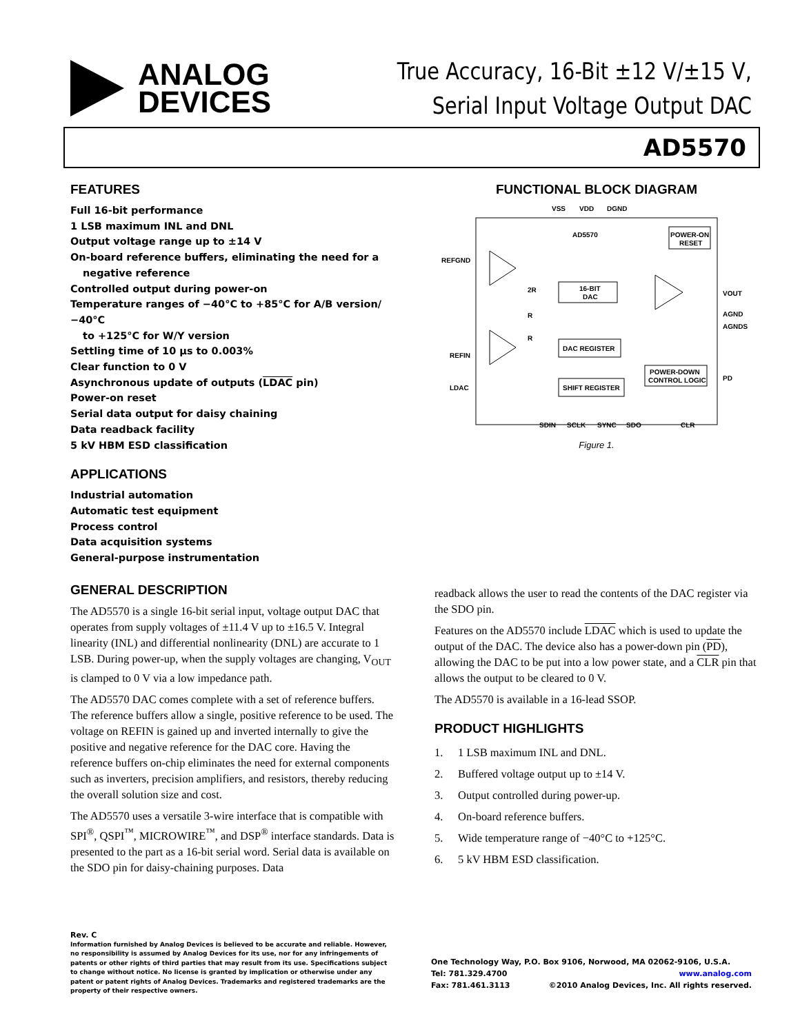ANALOG
DEVICES
True Accuracy, 16-Bit ±12 V/±15 V,
Serial Input Voltage Output DAC
AD5570
FEATURES
Full 16-bit performance
1 LSB maximum INL and DNL
Output voltage range up to ±14 V
On-board reference buffers, eliminating the need for a
negative reference
Controlled output during power-on
Temperature ranges of −40°C to +85°C for A/B version/−40°C
to +125°C for W/Y version
Settling time of 10 µs to 0.003%
Clear function to 0 V
Asynchronous update of outputs (LDAC pin)
Power-on reset
Serial data output for daisy chaining
Data readback facility
5 kV HBM ESD classification
APPLICATIONS
Industrial automation
Automatic test equipment
Process control
Data acquisition systems
General-purpose instrumentation
FUNCTIONAL BLOCK DIAGRAM
VSS
VDD
DGND
AD5570
POWER-ON
RESET
REFGND
2R
R
R
16-BIT
DAC
VOUT
AGND
AGNDS
REFIN
DAC REGISTER
POWER-DOWN
CONTROL LOGIC
PD
LDAC
SHIFT REGISTER
SDIN
SCLK
SYNC
SDO
CLR
Figure 1.
GENERAL DESCRIPTION
The AD5570 is a single 16-bit serial input, voltage output DAC that operates from supply voltages of ±11.4 V up to ±16.5 V. Integral linearity (INL) and differential nonlinearity (DNL) are accurate to 1 LSB. During power-up, when the supply voltages are changing, V<sub>OUT</sub> is clamped to 0 V via a low impedance path.
The AD5570 DAC comes complete with a set of reference buffers. The reference buffers allow a single, positive reference to be used. The voltage on REFIN is gained up and inverted internally to give the positive and negative reference for the DAC core. Having the reference buffers on-chip eliminates the need for external components such as inverters, precision amplifiers, and resistors, thereby reducing the overall solution size and cost.
The AD5570 uses a versatile 3-wire interface that is compatible with SPI<sup>®</sup>, QSPI<sup>™</sup>, MICROWIRE<sup>™</sup>, and DSP<sup>®</sup> interface standards. Data is presented to the part as a 16-bit serial word. Serial data is available on the SDO pin for daisy-chaining purposes. Data
readback allows the user to read the contents of the DAC register via the SDO pin.
Features on the AD5570 include LDAC which is used to update the output of the DAC. The device also has a power-down pin (PD), allowing the DAC to be put into a low power state, and a CLR pin that allows the output to be cleared to 0 V.
The AD5570 is available in a 16-lead SSOP.
PRODUCT HIGHLIGHTS
1. 1 LSB maximum INL and DNL.
2. Buffered voltage output up to ±14 V.
3. Output controlled during power-up.
4. On-board reference buffers.
5. Wide temperature range of −40°C to +125°C.
6. 5 kV HBM ESD classification.
Rev. C
Information furnished by Analog Devices is believed to be accurate and reliable. However, no responsibility is assumed by Analog Devices for its use, nor for any infringements of patents or other rights of third parties that may result from its use. Specifications subject to change without notice. No license is granted by implication or otherwise under any patent or patent rights of Analog Devices. Trademarks and registered trademarks are the property of their respective owners.
One Technology Way, P.O. Box 9106, Norwood, MA 02062-9106, U.S.A.
Tel: 781.329.4700 www.analog.com
Fax: 781.461.3113 ©2010 Analog Devices, Inc. All rights reserved.